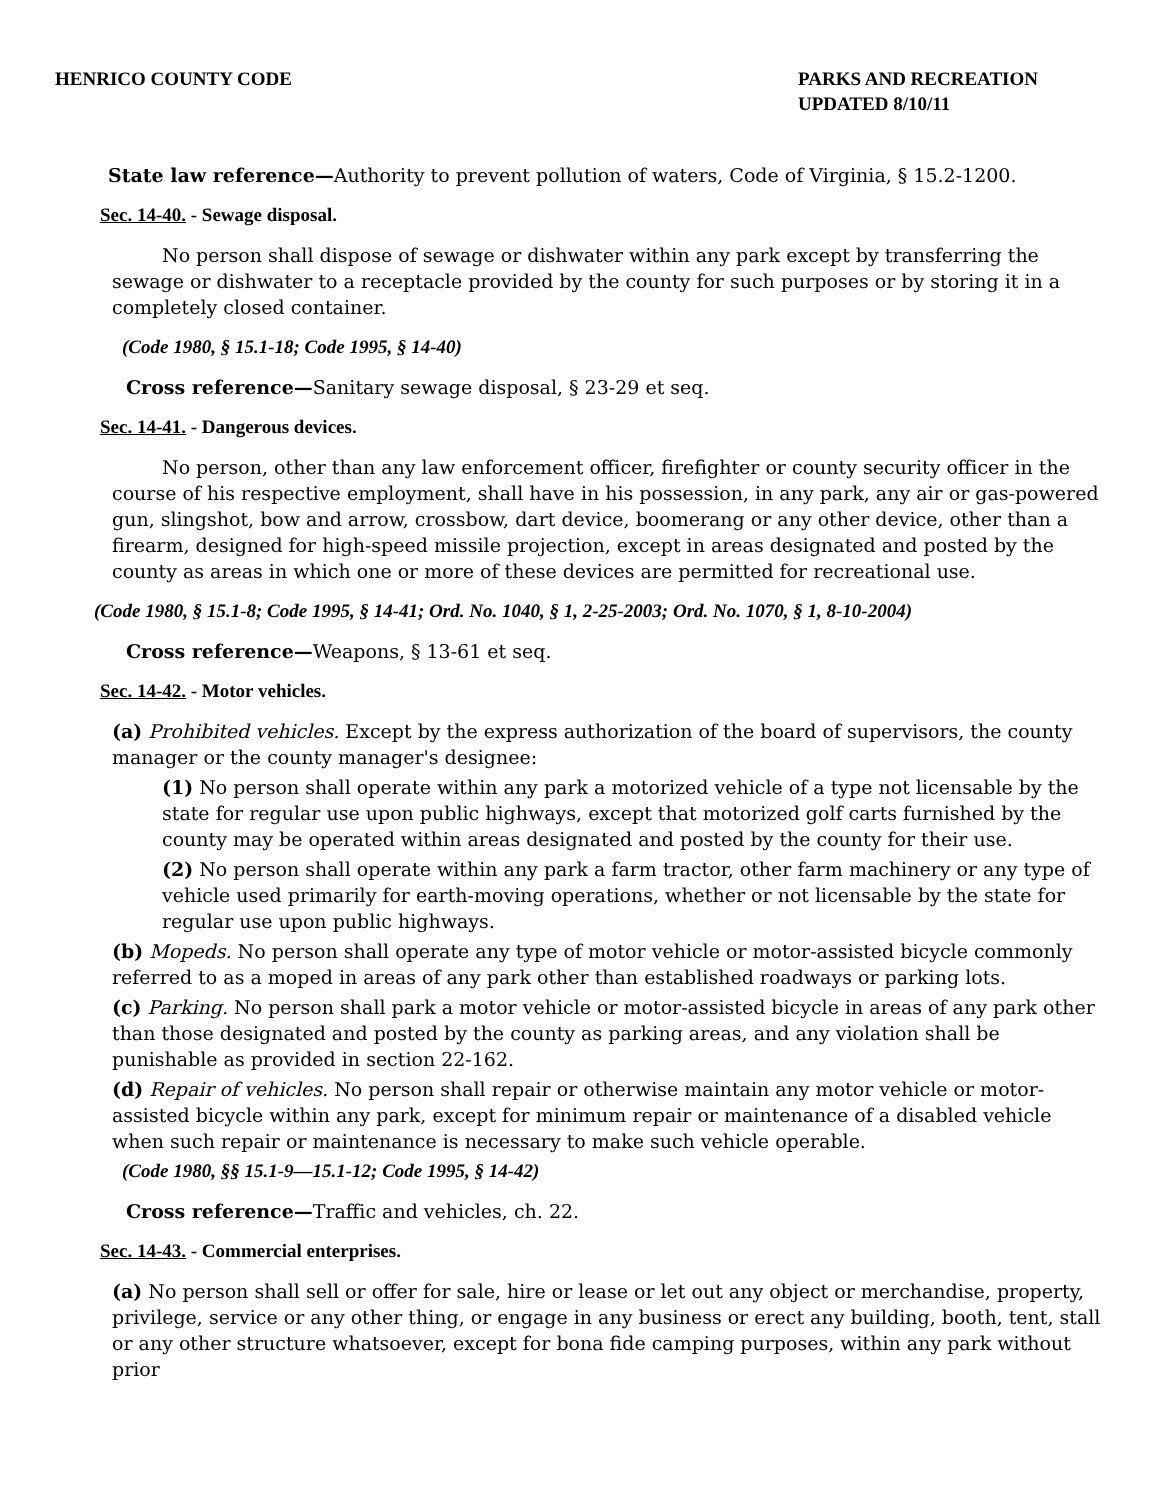HENRICO COUNTY CODE PARKS AND RECREATION
UPDATED 8/10/11
State law reference—Authority to prevent pollution of waters, Code of Virginia, § 15.2-1200.
Sec. 14-40. - Sewage disposal.
No person shall dispose of sewage or dishwater within any park except by transferring the sewage or dishwater to a receptacle provided by the county for such purposes or by storing it in a completely closed container.
(Code 1980, § 15.1-18; Code 1995, § 14-40)
Cross reference—Sanitary sewage disposal, § 23-29 et seq.
Sec. 14-41. - Dangerous devices.
No person, other than any law enforcement officer, firefighter or county security officer in the course of his respective employment, shall have in his possession, in any park, any air or gas-powered gun, slingshot, bow and arrow, crossbow, dart device, boomerang or any other device, other than a firearm, designed for high-speed missile projection, except in areas designated and posted by the county as areas in which one or more of these devices are permitted for recreational use.
(Code 1980, § 15.1-8; Code 1995, § 14-41; Ord. No. 1040, § 1, 2-25-2003; Ord. No. 1070, § 1, 8-10-2004)
Cross reference—Weapons, § 13-61 et seq.
Sec. 14-42. - Motor vehicles.
(a) Prohibited vehicles. Except by the express authorization of the board of supervisors, the county manager or the county manager's designee:
(1) No person shall operate within any park a motorized vehicle of a type not licensable by the state for regular use upon public highways, except that motorized golf carts furnished by the county may be operated within areas designated and posted by the county for their use.
(2) No person shall operate within any park a farm tractor, other farm machinery or any type of vehicle used primarily for earth-moving operations, whether or not licensable by the state for regular use upon public highways.
(b) Mopeds. No person shall operate any type of motor vehicle or motor-assisted bicycle commonly referred to as a moped in areas of any park other than established roadways or parking lots.
(c) Parking. No person shall park a motor vehicle or motor-assisted bicycle in areas of any park other than those designated and posted by the county as parking areas, and any violation shall be punishable as provided in section 22-162.
(d) Repair of vehicles. No person shall repair or otherwise maintain any motor vehicle or motor-assisted bicycle within any park, except for minimum repair or maintenance of a disabled vehicle when such repair or maintenance is necessary to make such vehicle operable.
(Code 1980, §§ 15.1-9—15.1-12; Code 1995, § 14-42)
Cross reference—Traffic and vehicles, ch. 22.
Sec. 14-43. - Commercial enterprises.
(a) No person shall sell or offer for sale, hire or lease or let out any object or merchandise, property, privilege, service or any other thing, or engage in any business or erect any building, booth, tent, stall or any other structure whatsoever, except for bona fide camping purposes, within any park without prior